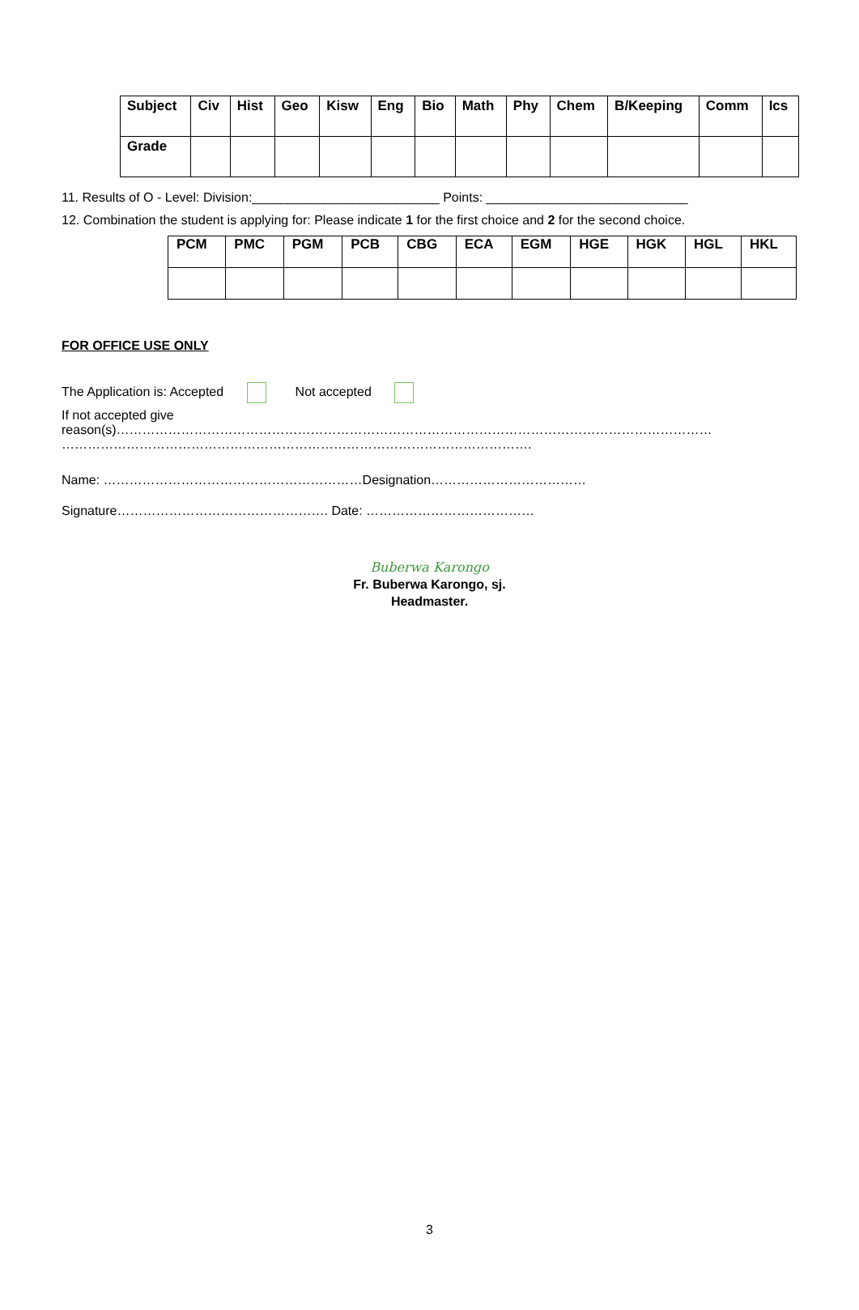| Subject | Civ | Hist | Geo | Kisw | Eng | Bio | Math | Phy | Chem | B/Keeping | Comm | Ics |
| Grade | | | | | | | | | | | | |
11. Results of O - Level: Division:__________________________ Points: ____________________________
12. Combination the student is applying for: Please indicate 1 for the first choice and 2 for the second choice.
| PCM | PMC | PGM | PCB | CBG | ECA | EGM | HGE | HGK | HGL | HKL |
FOR OFFICE USE ONLY
The Application is: Accepted Not accepted
If not accepted give
reason(s)…………………………………………………………………………………………………………………………
……………………………………………………………………………………………….
Name: ……………………………………………………Designation………………………………
Signature…………………………………………. Date: …………………………………
Buberwa Karongo
Fr. Buberwa Karongo, sj.
Headmaster.
3